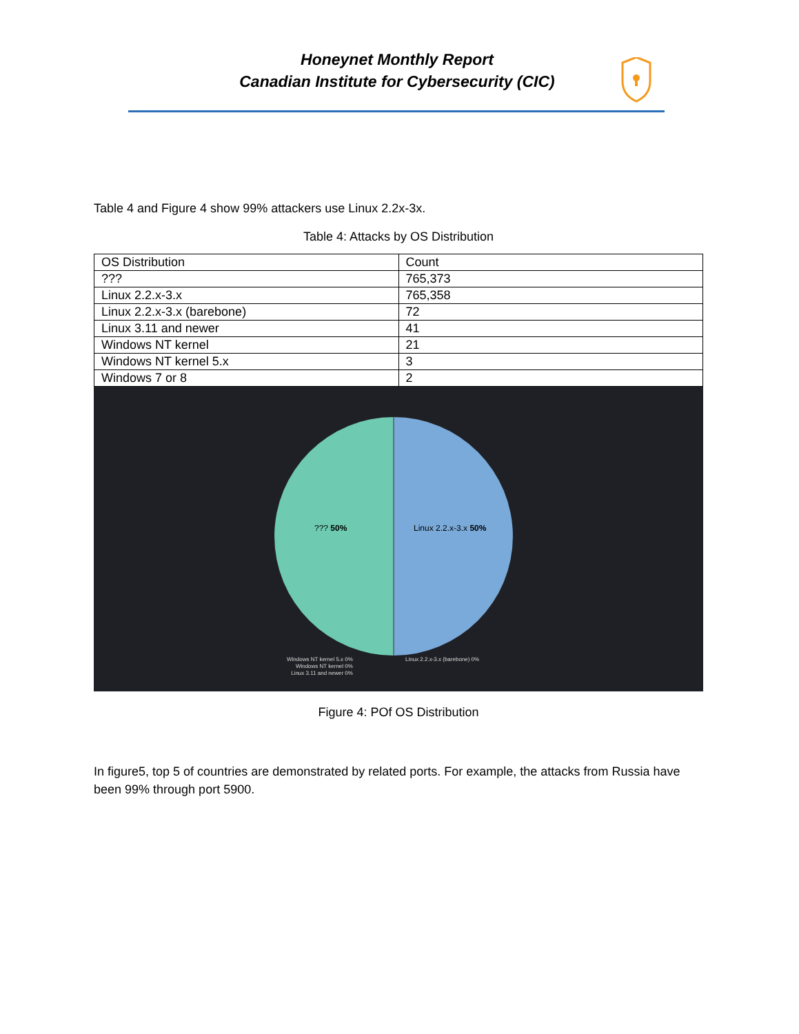Honeynet Monthly Report
Canadian Institute for Cybersecurity (CIC)
Table 4 and Figure 4 show 99% attackers use Linux 2.2x-3x.
Table 4: Attacks by OS Distribution
| OS Distribution | Count |
| ??? | 765,373 |
| Linux 2.2.x-3.x | 765,358 |
| Linux 2.2.x-3.x (barebone) | 72 |
| Linux 3.11 and newer | 41 |
| Windows NT kernel | 21 |
| Windows NT kernel 5.x | 3 |
| Windows 7 or 8 | 2 |
??? 50% Linux 2.2.x-3.x 50%
Windows NT kernel 5.x 0%
Windows NT kernel 0%
Linux 3.11 and newer 0%
Linux 2.2.x-3.x (barebone) 0%
Figure 4: POf OS Distribution
In figure5, top 5 of countries are demonstrated by related ports. For example, the attacks from Russia have been 99% through port 5900.